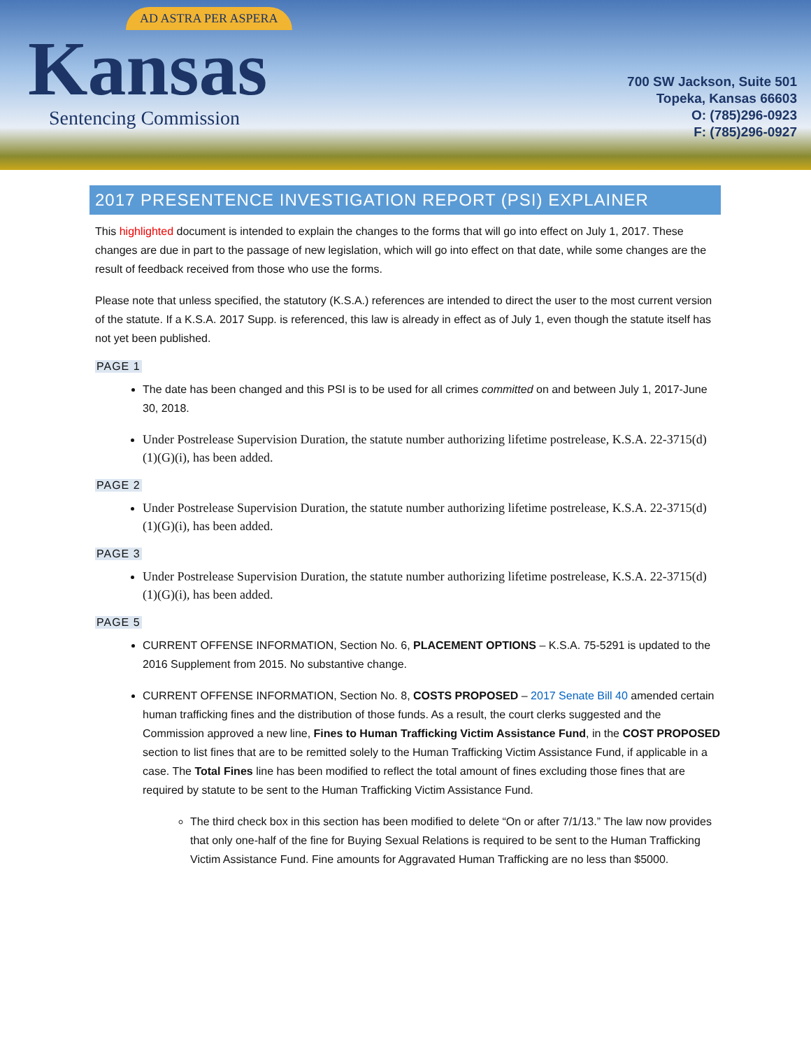AD ASTRA PER ASPERA
Kansas
Sentencing Commission
700 SW Jackson, Suite 501
Topeka, Kansas 66603
O: (785)296-0923
F: (785)296-0927
2017 PRESENTENCE INVESTIGATION REPORT (PSI) EXPLAINER
This highlighted document is intended to explain the changes to the forms that will go into effect on July 1, 2017. These changes are due in part to the passage of new legislation, which will go into effect on that date, while some changes are the result of feedback received from those who use the forms.
Please note that unless specified, the statutory (K.S.A.) references are intended to direct the user to the most current version of the statute. If a K.S.A. 2017 Supp. is referenced, this law is already in effect as of July 1, even though the statute itself has not yet been published.
PAGE 1
The date has been changed and this PSI is to be used for all crimes committed on and between July 1, 2017-June 30, 2018.
Under Postrelease Supervision Duration, the statute number authorizing lifetime postrelease, K.S.A. 22-3715(d)(1)(G)(i), has been added.
PAGE 2
Under Postrelease Supervision Duration, the statute number authorizing lifetime postrelease, K.S.A. 22-3715(d)(1)(G)(i), has been added.
PAGE 3
Under Postrelease Supervision Duration, the statute number authorizing lifetime postrelease, K.S.A. 22-3715(d)(1)(G)(i), has been added.
PAGE 5
CURRENT OFFENSE INFORMATION, Section No. 6, PLACEMENT OPTIONS – K.S.A. 75-5291 is updated to the 2016 Supplement from 2015. No substantive change.
CURRENT OFFENSE INFORMATION, Section No. 8, COSTS PROPOSED – 2017 Senate Bill 40 amended certain human trafficking fines and the distribution of those funds. As a result, the court clerks suggested and the Commission approved a new line, Fines to Human Trafficking Victim Assistance Fund, in the COST PROPOSED section to list fines that are to be remitted solely to the Human Trafficking Victim Assistance Fund, if applicable in a case. The Total Fines line has been modified to reflect the total amount of fines excluding those fines that are required by statute to be sent to the Human Trafficking Victim Assistance Fund.
The third check box in this section has been modified to delete “On or after 7/1/13.” The law now provides that only one-half of the fine for Buying Sexual Relations is required to be sent to the Human Trafficking Victim Assistance Fund. Fine amounts for Aggravated Human Trafficking are no less than $5000.